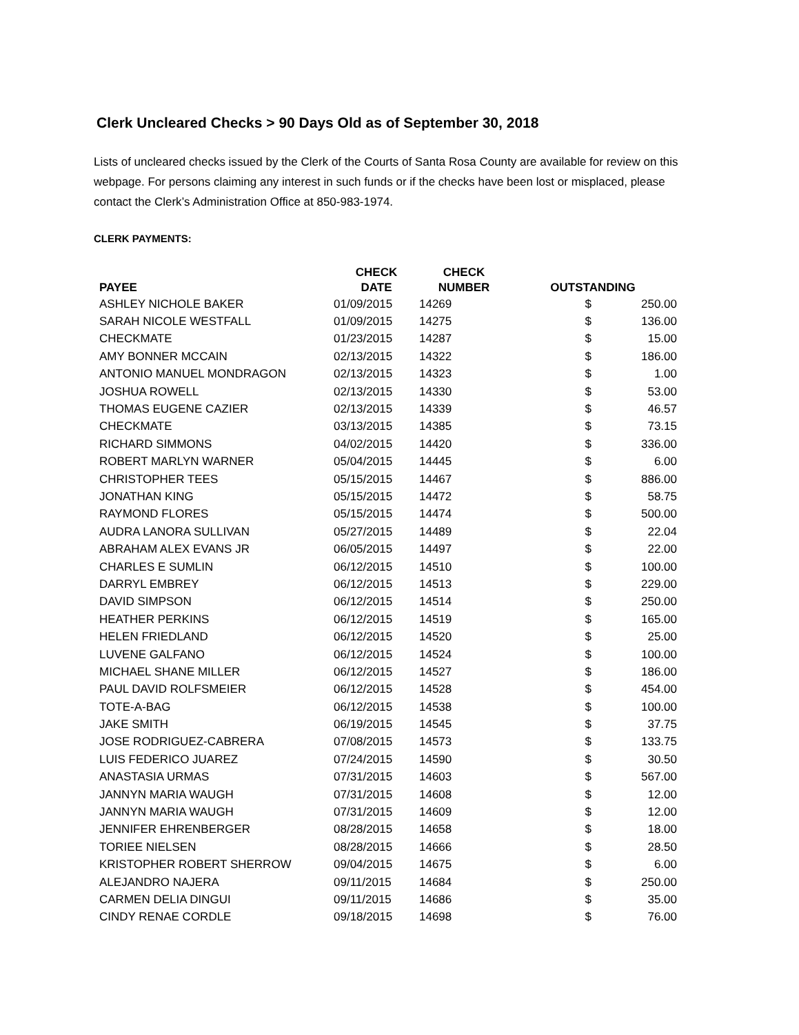Clerk Uncleared Checks > 90 Days Old as of September 30, 2018
Lists of uncleared checks issued by the Clerk of the Courts of Santa Rosa County are available for review on this webpage. For persons claiming any interest in such funds or if the checks have been lost or misplaced, please contact the Clerk’s Administration Office at 850-983-1974.
CLERK PAYMENTS:
| PAYEE | CHECK DATE | CHECK NUMBER | OUTSTANDING | |
| --- | --- | --- | --- | --- |
| ASHLEY NICHOLE BAKER | 01/09/2015 | 14269 | $ | 250.00 |
| SARAH NICOLE WESTFALL | 01/09/2015 | 14275 | $ | 136.00 |
| CHECKMATE | 01/23/2015 | 14287 | $ | 15.00 |
| AMY BONNER MCCAIN | 02/13/2015 | 14322 | $ | 186.00 |
| ANTONIO MANUEL MONDRAGON | 02/13/2015 | 14323 | $ | 1.00 |
| JOSHUA ROWELL | 02/13/2015 | 14330 | $ | 53.00 |
| THOMAS EUGENE CAZIER | 02/13/2015 | 14339 | $ | 46.57 |
| CHECKMATE | 03/13/2015 | 14385 | $ | 73.15 |
| RICHARD SIMMONS | 04/02/2015 | 14420 | $ | 336.00 |
| ROBERT MARLYN WARNER | 05/04/2015 | 14445 | $ | 6.00 |
| CHRISTOPHER TEES | 05/15/2015 | 14467 | $ | 886.00 |
| JONATHAN KING | 05/15/2015 | 14472 | $ | 58.75 |
| RAYMOND FLORES | 05/15/2015 | 14474 | $ | 500.00 |
| AUDRA LANORA SULLIVAN | 05/27/2015 | 14489 | $ | 22.04 |
| ABRAHAM ALEX EVANS JR | 06/05/2015 | 14497 | $ | 22.00 |
| CHARLES E SUMLIN | 06/12/2015 | 14510 | $ | 100.00 |
| DARRYL EMBREY | 06/12/2015 | 14513 | $ | 229.00 |
| DAVID SIMPSON | 06/12/2015 | 14514 | $ | 250.00 |
| HEATHER PERKINS | 06/12/2015 | 14519 | $ | 165.00 |
| HELEN FRIEDLAND | 06/12/2015 | 14520 | $ | 25.00 |
| LUVENE GALFANO | 06/12/2015 | 14524 | $ | 100.00 |
| MICHAEL SHANE MILLER | 06/12/2015 | 14527 | $ | 186.00 |
| PAUL DAVID ROLFSMEIER | 06/12/2015 | 14528 | $ | 454.00 |
| TOTE-A-BAG | 06/12/2015 | 14538 | $ | 100.00 |
| JAKE SMITH | 06/19/2015 | 14545 | $ | 37.75 |
| JOSE RODRIGUEZ-CABRERA | 07/08/2015 | 14573 | $ | 133.75 |
| LUIS FEDERICO JUAREZ | 07/24/2015 | 14590 | $ | 30.50 |
| ANASTASIA URMAS | 07/31/2015 | 14603 | $ | 567.00 |
| JANNYN MARIA WAUGH | 07/31/2015 | 14608 | $ | 12.00 |
| JANNYN MARIA WAUGH | 07/31/2015 | 14609 | $ | 12.00 |
| JENNIFER EHRENBERGER | 08/28/2015 | 14658 | $ | 18.00 |
| TORIEE NIELSEN | 08/28/2015 | 14666 | $ | 28.50 |
| KRISTOPHER ROBERT SHERROW | 09/04/2015 | 14675 | $ | 6.00 |
| ALEJANDRO NAJERA | 09/11/2015 | 14684 | $ | 250.00 |
| CARMEN DELIA DINGUI | 09/11/2015 | 14686 | $ | 35.00 |
| CINDY RENAE CORDLE | 09/18/2015 | 14698 | $ | 76.00 |